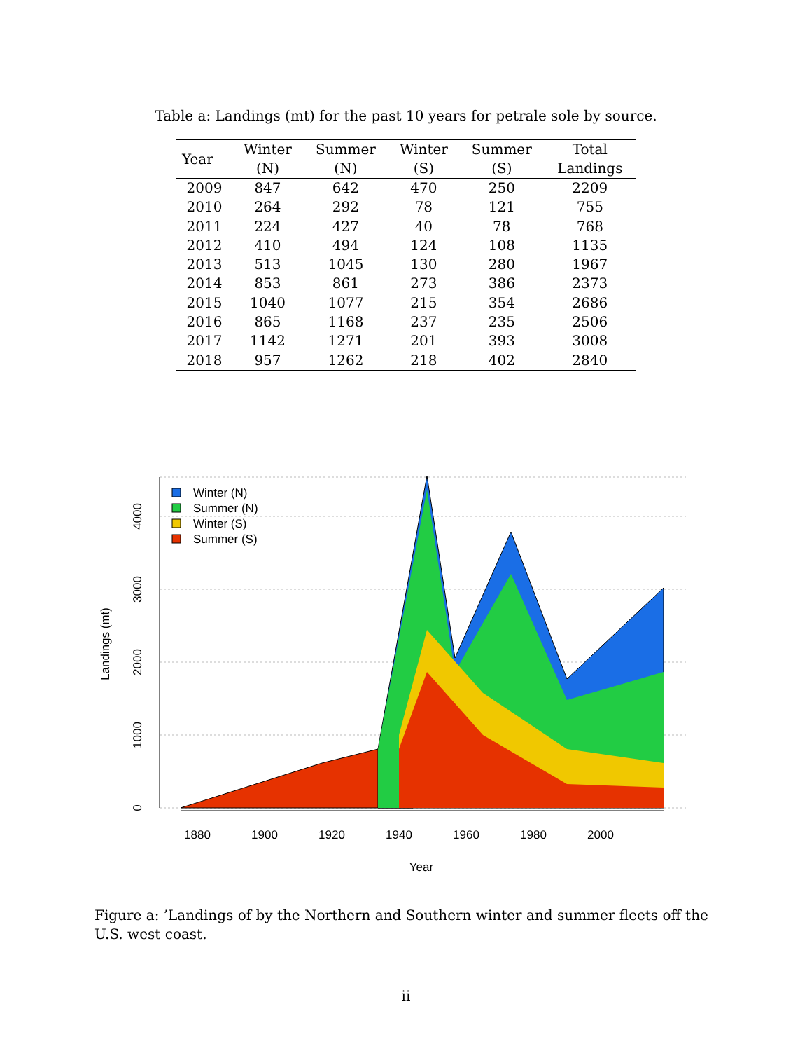Table a: Landings (mt) for the past 10 years for petrale sole by source.
| Year | Winter (N) | Summer (N) | Winter (S) | Summer (S) | Total Landings |
| --- | --- | --- | --- | --- | --- |
| 2009 | 847 | 642 | 470 | 250 | 2209 |
| 2010 | 264 | 292 | 78 | 121 | 755 |
| 2011 | 224 | 427 | 40 | 78 | 768 |
| 2012 | 410 | 494 | 124 | 108 | 1135 |
| 2013 | 513 | 1045 | 130 | 280 | 1967 |
| 2014 | 853 | 861 | 273 | 386 | 2373 |
| 2015 | 1040 | 1077 | 215 | 354 | 2686 |
| 2016 | 865 | 1168 | 237 | 235 | 2506 |
| 2017 | 1142 | 1271 | 201 | 393 | 3008 |
| 2018 | 957 | 1262 | 218 | 402 | 2840 |
0
1000
2000
3000
4000
1880
1900
1920
1940
1960
1980
2000
Year
Landings (mt)
Winter (N)
Summer (N)
Winter (S)
Summer (S)
Figure a: ’Landings of by the Northern and Southern winter and summer fleets off the U.S. west coast.
ii